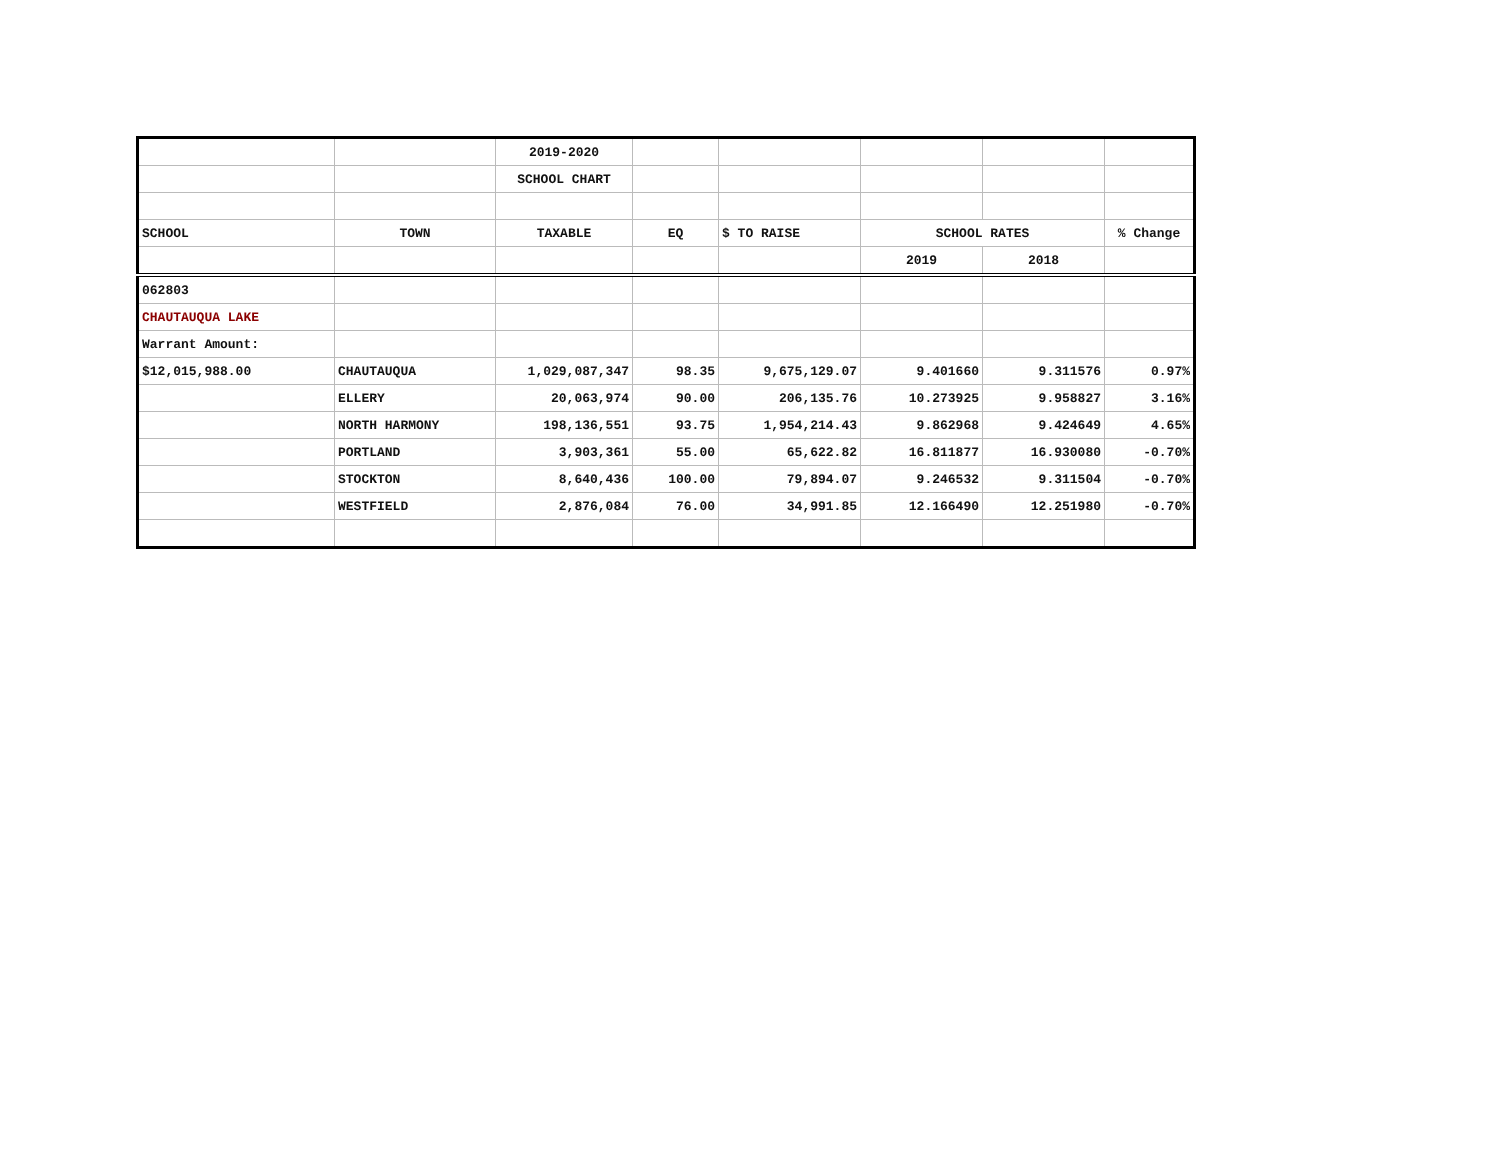| | | 2019-2020 | | | | | |
| | | SCHOOL CHART | | | | | |
| SCHOOL | TOWN | TAXABLE | EQ | $ TO RAISE | SCHOOL RATES | | % Change |
| | | | | | 2019 | 2018 | |
| 062803 | | | | | | | |
| CHAUTAUQUA LAKE | | | | | | | |
| Warrant Amount: | | | | | | | |
| $12,015,988.00 | CHAUTAUQUA | 1,029,087,347 | 98.35 | 9,675,129.07 | 9.401660 | 9.311576 | 0.97% |
| | ELLERY | 20,063,974 | 90.00 | 206,135.76 | 10.273925 | 9.958827 | 3.16% |
| | NORTH HARMONY | 198,136,551 | 93.75 | 1,954,214.43 | 9.862968 | 9.424649 | 4.65% |
| | PORTLAND | 3,903,361 | 55.00 | 65,622.82 | 16.811877 | 16.930080 | -0.70% |
| | STOCKTON | 8,640,436 | 100.00 | 79,894.07 | 9.246532 | 9.311504 | -0.70% |
| | WESTFIELD | 2,876,084 | 76.00 | 34,991.85 | 12.166490 | 12.251980 | -0.70% |